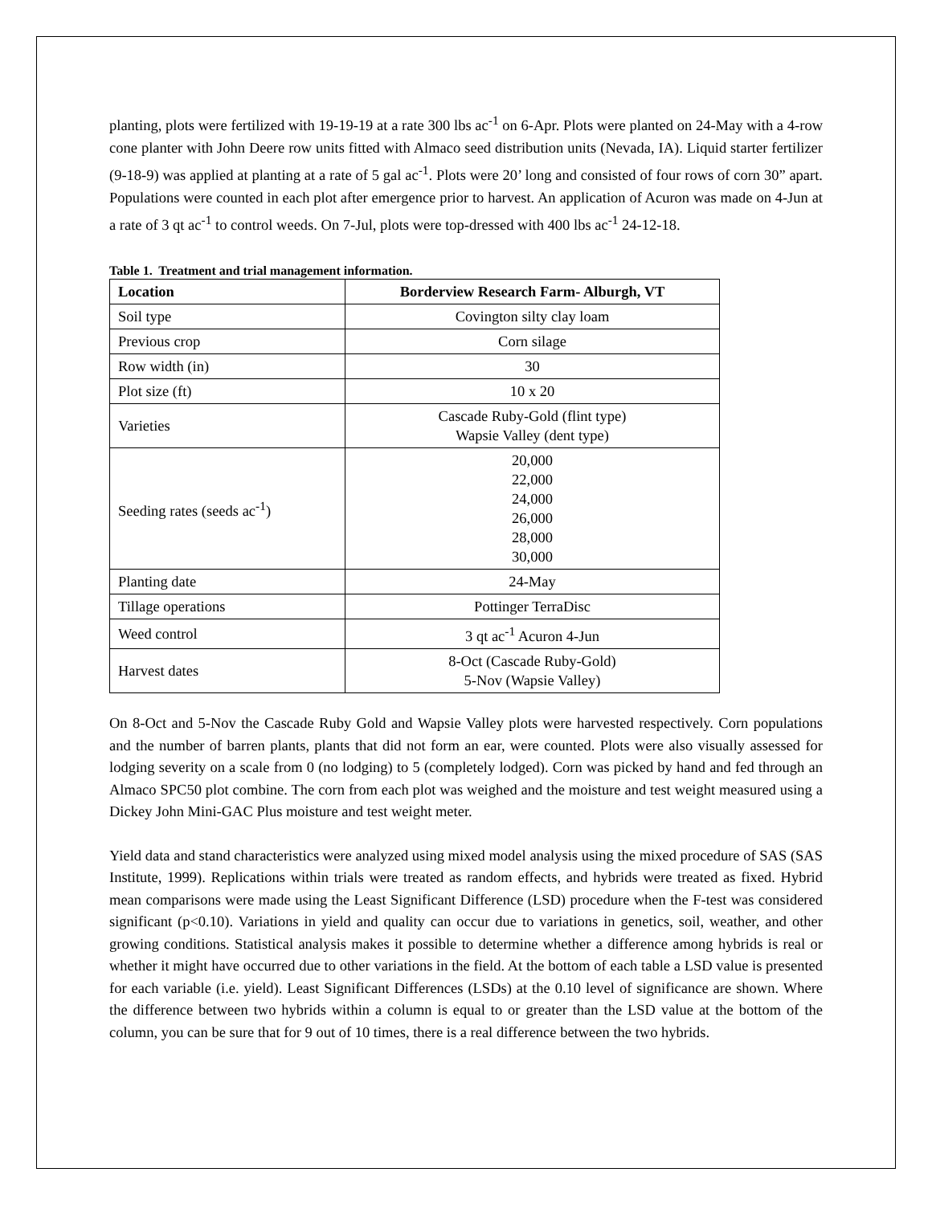planting, plots were fertilized with 19-19-19 at a rate 300 lbs ac<sup>-1</sup> on 6-Apr. Plots were planted on 24-May with a 4-row cone planter with John Deere row units fitted with Almaco seed distribution units (Nevada, IA). Liquid starter fertilizer (9-18-9) was applied at planting at a rate of 5 gal ac<sup>-1</sup>. Plots were 20’ long and consisted of four rows of corn 30” apart. Populations were counted in each plot after emergence prior to harvest. An application of Acuron was made on 4-Jun at a rate of 3 qt ac<sup>-1</sup> to control weeds. On 7-Jul, plots were top-dressed with 400 lbs ac<sup>-1</sup> 24-12-18.
Table 1. Treatment and trial management information.
| Location | Borderview Research Farm- Alburgh, VT |
| --- | --- |
| Soil type | Covington silty clay loam |
| Previous crop | Corn silage |
| Row width (in) | 30 |
| Plot size (ft) | 10 x 20 |
| Varieties | Cascade Ruby-Gold (flint type) Wapsie Valley (dent type) |
| Seeding rates (seeds ac<sup>-1</sup>) | 20,000 22,000 24,000 26,000 28,000 30,000 |
| Planting date | 24-May |
| Tillage operations | Pottinger TerraDisc |
| Weed control | 3 qt ac<sup>-1</sup> Acuron 4-Jun |
| Harvest dates | 8-Oct (Cascade Ruby-Gold) 5-Nov (Wapsie Valley) |
On 8-Oct and 5-Nov the Cascade Ruby Gold and Wapsie Valley plots were harvested respectively. Corn populations and the number of barren plants, plants that did not form an ear, were counted. Plots were also visually assessed for lodging severity on a scale from 0 (no lodging) to 5 (completely lodged). Corn was picked by hand and fed through an Almaco SPC50 plot combine. The corn from each plot was weighed and the moisture and test weight measured using a Dickey John Mini-GAC Plus moisture and test weight meter.
Yield data and stand characteristics were analyzed using mixed model analysis using the mixed procedure of SAS (SAS Institute, 1999). Replications within trials were treated as random effects, and hybrids were treated as fixed. Hybrid mean comparisons were made using the Least Significant Difference (LSD) procedure when the F-test was considered significant (p<0.10). Variations in yield and quality can occur due to variations in genetics, soil, weather, and other growing conditions. Statistical analysis makes it possible to determine whether a difference among hybrids is real or whether it might have occurred due to other variations in the field. At the bottom of each table a LSD value is presented for each variable (i.e. yield). Least Significant Differences (LSDs) at the 0.10 level of significance are shown. Where the difference between two hybrids within a column is equal to or greater than the LSD value at the bottom of the column, you can be sure that for 9 out of 10 times, there is a real difference between the two hybrids.